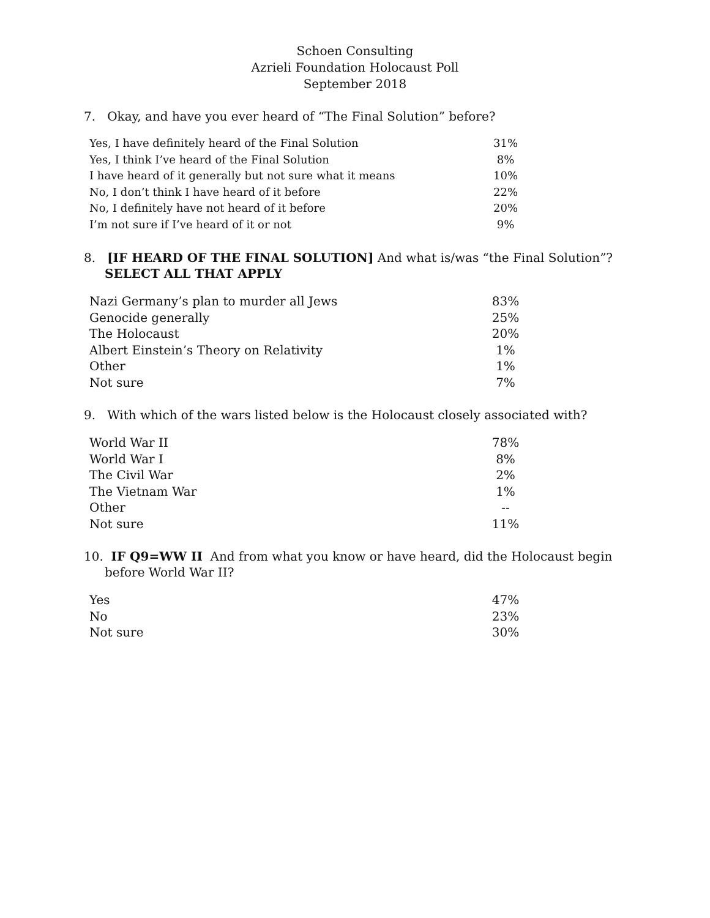Schoen Consulting
Azrieli Foundation Holocaust Poll
September 2018
7. Okay, and have you ever heard of “The Final Solution” before?
| Yes, I have definitely heard of the Final Solution | 31% |
| Yes, I think I’ve heard of the Final Solution | 8% |
| I have heard of it generally but not sure what it means | 10% |
| No, I don’t think I have heard of it before | 22% |
| No, I definitely have not heard of it before | 20% |
| I’m not sure if I’ve heard of it or not | 9% |
8. [IF HEARD OF THE FINAL SOLUTION] And what is/was “the Final Solution”? SELECT ALL THAT APPLY
| Nazi Germany’s plan to murder all Jews | 83% |
| Genocide generally | 25% |
| The Holocaust | 20% |
| Albert Einstein’s Theory on Relativity | 1% |
| Other | 1% |
| Not sure | 7% |
9. With which of the wars listed below is the Holocaust closely associated with?
| World War II | 78% |
| World War I | 8% |
| The Civil War | 2% |
| The Vietnam War | 1% |
| Other | -- |
| Not sure | 11% |
10. IF Q9=WW II And from what you know or have heard, did the Holocaust begin before World War II?
| Yes | 47% |
| No | 23% |
| Not sure | 30% |